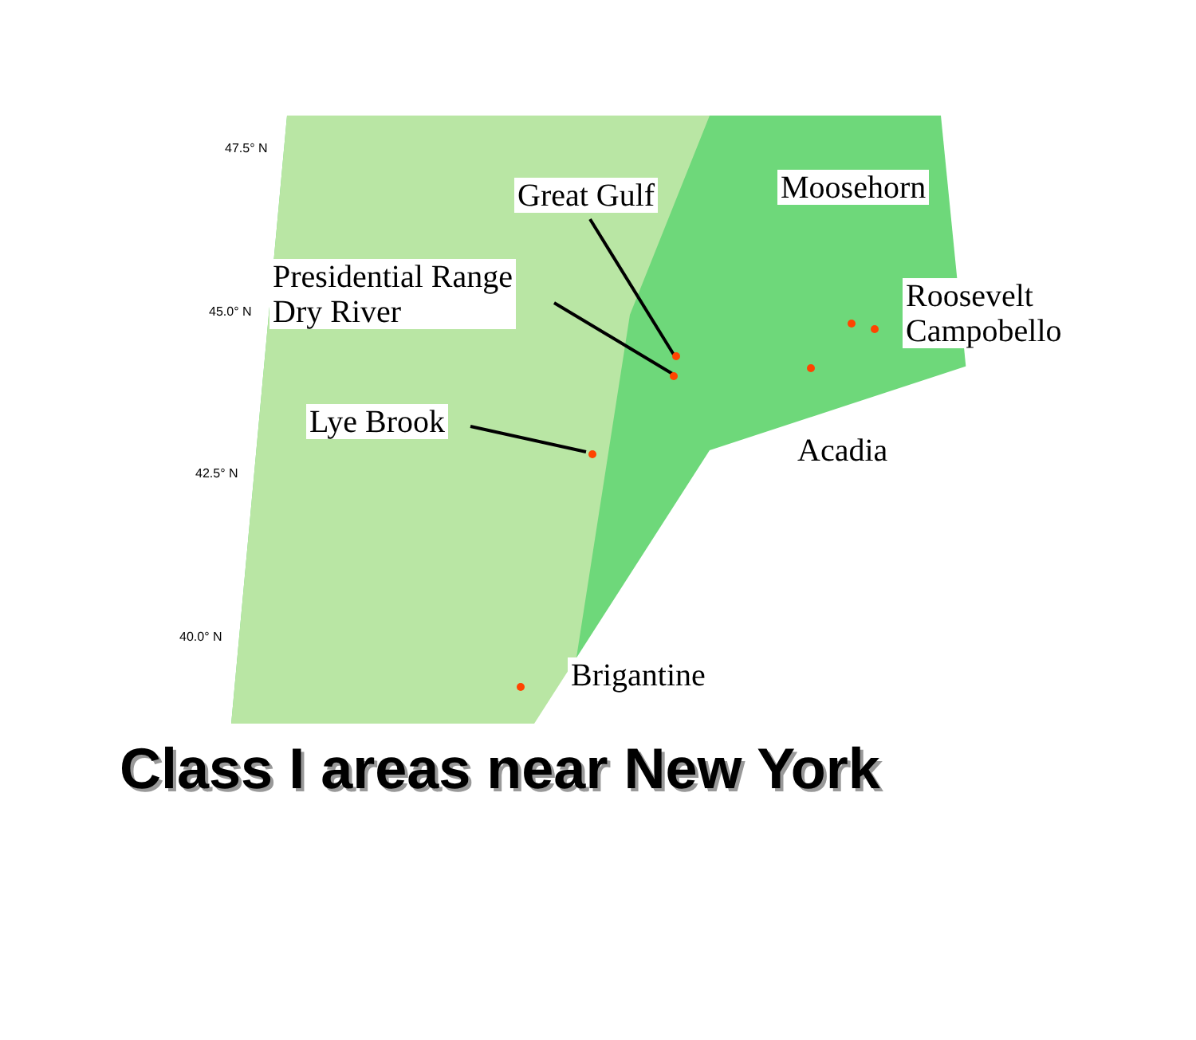47.5° N
45.0° N
42.5° N
40.0° N
Great Gulf Moosehorn
Presidential Range
Dry River
Roosevelt
Campobello
Lye Brook
Acadia
Brigantine
Class I areas near New York